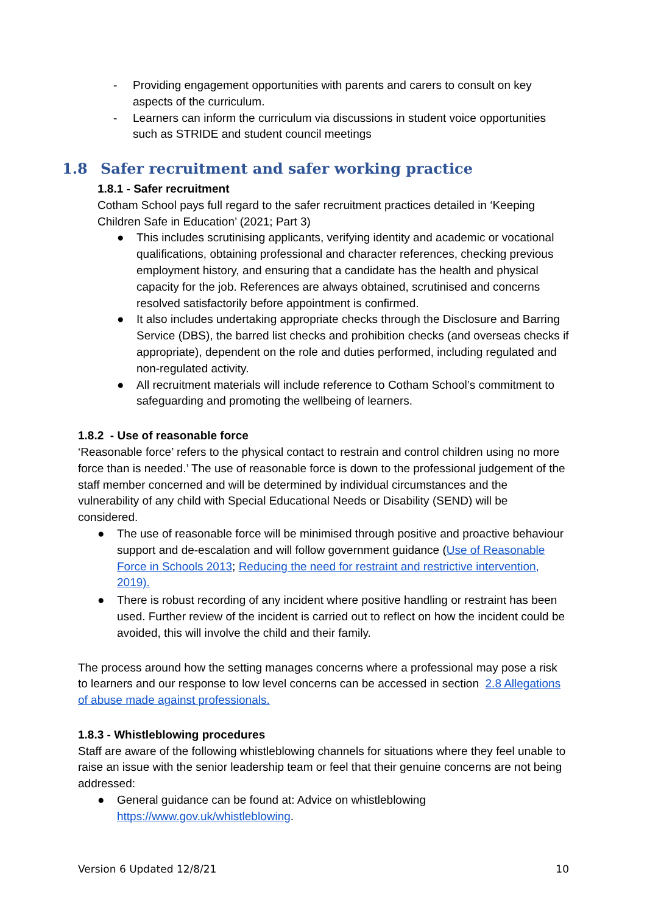- Providing engagement opportunities with parents and carers to consult on key aspects of the curriculum.
- Learners can inform the curriculum via discussions in student voice opportunities such as STRIDE and student council meetings
1.8 Safer recruitment and safer working practice
1.8.1 - Safer recruitment
Cotham School pays full regard to the safer recruitment practices detailed in ‘Keeping Children Safe in Education’ (2021; Part 3)
● This includes scrutinising applicants, verifying identity and academic or vocational qualifications, obtaining professional and character references, checking previous employment history, and ensuring that a candidate has the health and physical capacity for the job. References are always obtained, scrutinised and concerns resolved satisfactorily before appointment is confirmed.
● It also includes undertaking appropriate checks through the Disclosure and Barring Service (DBS), the barred list checks and prohibition checks (and overseas checks if appropriate), dependent on the role and duties performed, including regulated and non-regulated activity.
● All recruitment materials will include reference to Cotham School’s commitment to safeguarding and promoting the wellbeing of learners.
1.8.2 - Use of reasonable force
‘Reasonable force’ refers to the physical contact to restrain and control children using no more force than is needed.’ The use of reasonable force is down to the professional judgement of the staff member concerned and will be determined by individual circumstances and the vulnerability of any child with Special Educational Needs or Disability (SEND) will be considered.
● The use of reasonable force will be minimised through positive and proactive behaviour support and de-escalation and will follow government guidance (Use of Reasonable Force in Schools 2013; Reducing the need for restraint and restrictive intervention, 2019).
● There is robust recording of any incident where positive handling or restraint has been used. Further review of the incident is carried out to reflect on how the incident could be avoided, this will involve the child and their family.
The process around how the setting manages concerns where a professional may pose a risk to learners and our response to low level concerns can be accessed in section 2.8 Allegations of abuse made against professionals.
1.8.3 - Whistleblowing procedures
Staff are aware of the following whistleblowing channels for situations where they feel unable to raise an issue with the senior leadership team or feel that their genuine concerns are not being addressed:
● General guidance can be found at: Advice on whistleblowing https://www.gov.uk/whistleblowing.
Version 6 Updated 12/8/21 10